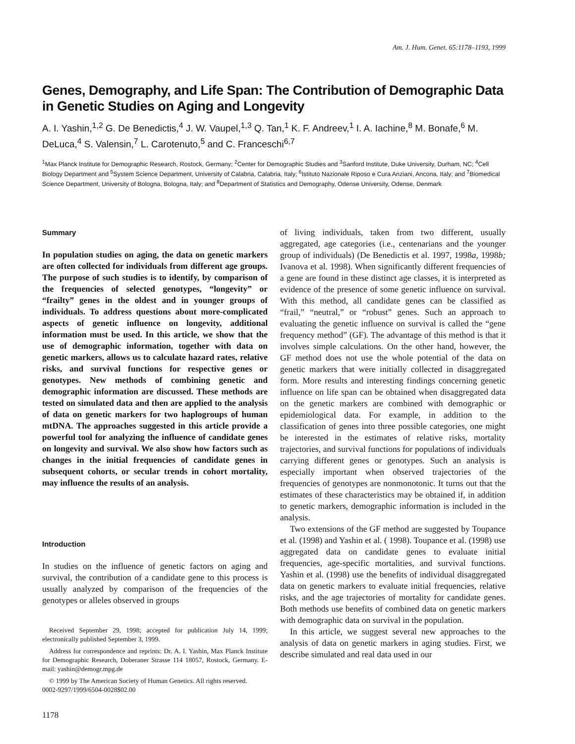Am. J. Hum. Genet. 65:1178–1193, 1999
Genes, Demography, and Life Span: The Contribution of Demographic Data in Genetic Studies on Aging and Longevity
A. I. Yashin,<sup>1,2</sup> G. De Benedictis,<sup>4</sup> J. W. Vaupel,<sup>1,3</sup> Q. Tan,<sup>1</sup> K. F. Andreev,<sup>1</sup> I. A. Iachine,<sup>8</sup> M. Bonafe,<sup>6</sup> M. DeLuca,<sup>4</sup> S. Valensin,<sup>7</sup> L. Carotenuto,<sup>5</sup> and C. Franceschi<sup>6,7</sup>
<sup>1</sup> Max Planck Institute for Demographic Research, Rostock, Germany; <sup>2</sup>Center for Demographic Studies and <sup>3</sup>Sanford Institute, Duke University, Durham, NC; <sup>4</sup>Cell Biology Department and <sup>5</sup>System Science Department, University of Calabria, Calabria, Italy; <sup>6</sup>Istituto Nazionale Riposo e Cura Anziani, Ancona, Italy; and <sup>7</sup>Biomedical Science Department, University of Bologna, Bologna, Italy; and <sup>8</sup>Department of Statistics and Demography, Odense University, Odense, Denmark
Summary
In population studies on aging, the data on genetic markers are often collected for individuals from different age groups. The purpose of such studies is to identify, by comparison of the frequencies of selected genotypes, “longevity” or “frailty” genes in the oldest and in younger groups of individuals. To address questions about more-complicated aspects of genetic influence on longevity, additional information must be used. In this article, we show that the use of demographic information, together with data on genetic markers, allows us to calculate hazard rates, relative risks, and survival functions for respective genes or genotypes. New methods of combining genetic and demographic information are discussed. These methods are tested on simulated data and then are applied to the analysis of data on genetic markers for two haplogroups of human mtDNA. The approaches suggested in this article provide a powerful tool for analyzing the influence of candidate genes on longevity and survival. We also show how factors such as changes in the initial frequencies of candidate genes in subsequent cohorts, or secular trends in cohort mortality, may influence the results of an analysis.
Introduction
In studies on the influence of genetic factors on aging and survival, the contribution of a candidate gene to this process is usually analyzed by comparison of the frequencies of the genotypes or alleles observed in groups
Received September 29, 1998; accepted for publication July 14, 1999; electronically published September 3, 1999.
Address for correspondence and reprints: Dr. A. I. Yashin, Max Planck Institute for Demographic Research, Doberaner Strasse 114 18057, Rostock, Germany. E-mail: yashin@demogr.mpg.de
© 1999 by The American Society of Human Genetics. All rights reserved.
0002-9297/1999/6504-0028$02.00
1178
of living individuals, taken from two different, usually aggregated, age categories (i.e., centenarians and the younger group of individuals) (De Benedictis et al. 1997, 1998a, 1998b; Ivanova et al. 1998). When significantly different frequencies of a gene are found in these distinct age classes, it is interpreted as evidence of the presence of some genetic influence on survival. With this method, all candidate genes can be classified as “frail,” “neutral,” or “robust” genes. Such an approach to evaluating the genetic influence on survival is called the “gene frequency method” (GF). The advantage of this method is that it involves simple calculations. On the other hand, however, the GF method does not use the whole potential of the data on genetic markers that were initially collected in disaggregated form. More results and interesting findings concerning genetic influence on life span can be obtained when disaggregated data on the genetic markers are combined with demographic or epidemiological data. For example, in addition to the classification of genes into three possible categories, one might be interested in the estimates of relative risks, mortality trajectories, and survival functions for populations of individuals carrying different genes or genotypes. Such an analysis is especially important when observed trajectories of the frequencies of genotypes are nonmonotonic. It turns out that the estimates of these characteristics may be obtained if, in addition to genetic markers, demographic information is included in the analysis.
Two extensions of the GF method are suggested by Toupance et al. (1998) and Yashin et al. ( 1998). Toupance et al. (1998) use aggregated data on candidate genes to evaluate initial frequencies, age-specific mortalities, and survival functions. Yashin et al. (1998) use the benefits of individual disaggregated data on genetic markers to evaluate initial frequencies, relative risks, and the age trajectories of mortality for candidate genes. Both methods use benefits of combined data on genetic markers with demographic data on survival in the population.
In this article, we suggest several new approaches to the analysis of data on genetic markers in aging studies. First, we describe simulated and real data used in our